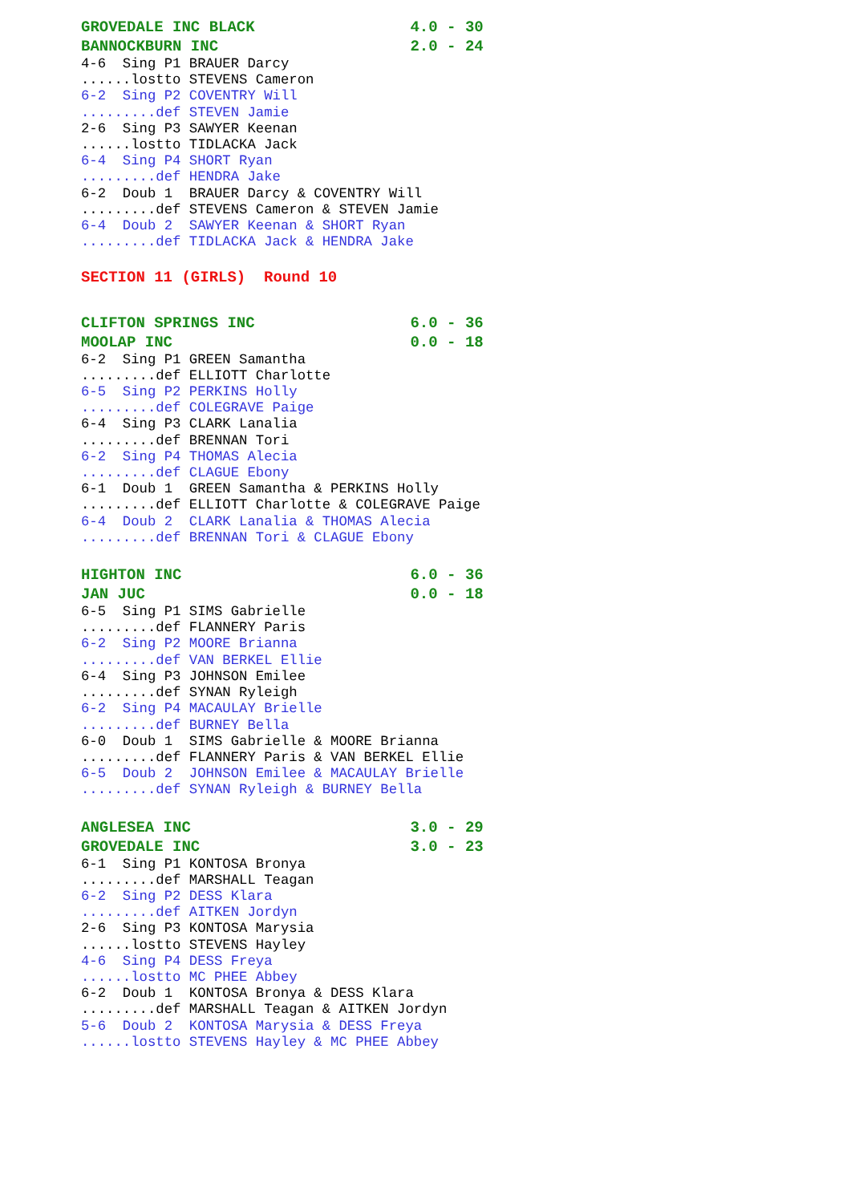GROVEDALE INC BLACK                 4.0 - 30
BANNOCKBURN INC                     2.0 - 24
4-6  Sing P1 BRAUER Darcy
......lostto STEVENS Cameron
6-2  Sing P2 COVENTRY Will
.........def STEVEN Jamie
2-6  Sing P3 SAWYER Keenan
......lostto TIDLACKA Jack
6-4  Sing P4 SHORT Ryan
.........def HENDRA Jake
6-2  Doub 1  BRAUER Darcy & COVENTRY Will
.........def STEVENS Cameron & STEVEN Jamie
6-4  Doub 2  SAWYER Keenan & SHORT Ryan
.........def TIDLACKA Jack & HENDRA Jake
SECTION 11 (GIRLS)  Round 10
CLIFTON SPRINGS INC                 6.0 - 36
MOOLAP INC                          0.0 - 18
6-2  Sing P1 GREEN Samantha
.........def ELLIOTT Charlotte
6-5  Sing P2 PERKINS Holly
.........def COLEGRAVE Paige
6-4  Sing P3 CLARK Lanalia
.........def BRENNAN Tori
6-2  Sing P4 THOMAS Alecia
.........def CLAGUE Ebony
6-1  Doub 1  GREEN Samantha & PERKINS Holly
.........def ELLIOTT Charlotte & COLEGRAVE Paige
6-4  Doub 2  CLARK Lanalia & THOMAS Alecia
.........def BRENNAN Tori & CLAGUE Ebony
HIGHTON INC                         6.0 - 36
JAN JUC                             0.0 - 18
6-5  Sing P1 SIMS Gabrielle
.........def FLANNERY Paris
6-2  Sing P2 MOORE Brianna
.........def VAN BERKEL Ellie
6-4  Sing P3 JOHNSON Emilee
.........def SYNAN Ryleigh
6-2  Sing P4 MACAULAY Brielle
.........def BURNEY Bella
6-0  Doub 1  SIMS Gabrielle & MOORE Brianna
.........def FLANNERY Paris & VAN BERKEL Ellie
6-5  Doub 2  JOHNSON Emilee & MACAULAY Brielle
.........def SYNAN Ryleigh & BURNEY Bella
ANGLESEA INC                        3.0 - 29
GROVEDALE INC                       3.0 - 23
6-1  Sing P1 KONTOSA Bronya
.........def MARSHALL Teagan
6-2  Sing P2 DESS Klara
.........def AITKEN Jordyn
2-6  Sing P3 KONTOSA Marysia
......lostto STEVENS Hayley
4-6  Sing P4 DESS Freya
......lostto MC PHEE Abbey
6-2  Doub 1  KONTOSA Bronya & DESS Klara
.........def MARSHALL Teagan & AITKEN Jordyn
5-6  Doub 2  KONTOSA Marysia & DESS Freya
......lostto STEVENS Hayley & MC PHEE Abbey